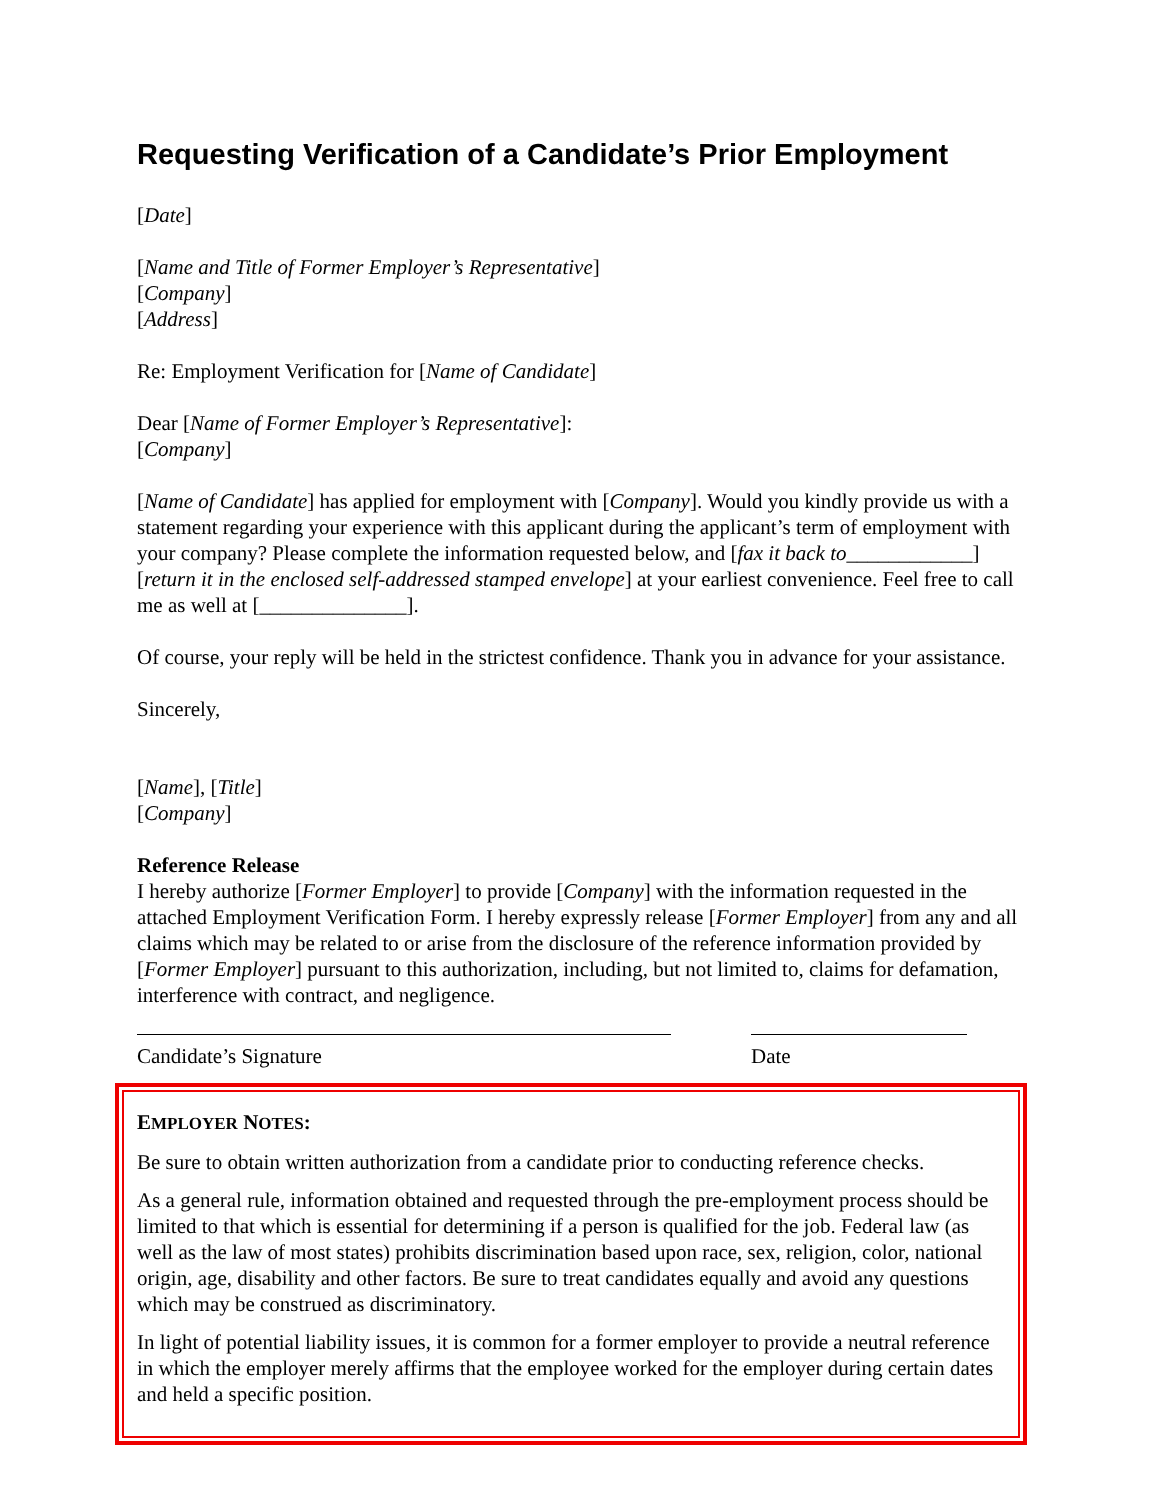Requesting Verification of a Candidate’s Prior Employment
[Date]
[Name and Title of Former Employer’s Representative]
[Company]
[Address]
Re: Employment Verification for [Name of Candidate]
Dear [Name of Former Employer’s Representative]:
[Company]
[Name of Candidate] has applied for employment with [Company]. Would you kindly provide us with a statement regarding your experience with this applicant during the applicant’s term of employment with your company? Please complete the information requested below, and [fax it back to____________] [return it in the enclosed self-addressed stamped envelope] at your earliest convenience. Feel free to call me as well at [______________].
Of course, your reply will be held in the strictest confidence. Thank you in advance for your assistance.
Sincerely,
[Name], [Title]
[Company]
Reference Release
I hereby authorize [Former Employer] to provide [Company] with the information requested in the attached Employment Verification Form. I hereby expressly release [Former Employer] from any and all claims which may be related to or arise from the disclosure of the reference information provided by [Former Employer] pursuant to this authorization, including, but not limited to, claims for defamation, interference with contract, and negligence.
Candidate’s Signature Date
EMPLOYER NOTES:
Be sure to obtain written authorization from a candidate prior to conducting reference checks.
As a general rule, information obtained and requested through the pre-employment process should be limited to that which is essential for determining if a person is qualified for the job. Federal law (as well as the law of most states) prohibits discrimination based upon race, sex, religion, color, national origin, age, disability and other factors. Be sure to treat candidates equally and avoid any questions which may be construed as discriminatory.
In light of potential liability issues, it is common for a former employer to provide a neutral reference in which the employer merely affirms that the employee worked for the employer during certain dates and held a specific position.